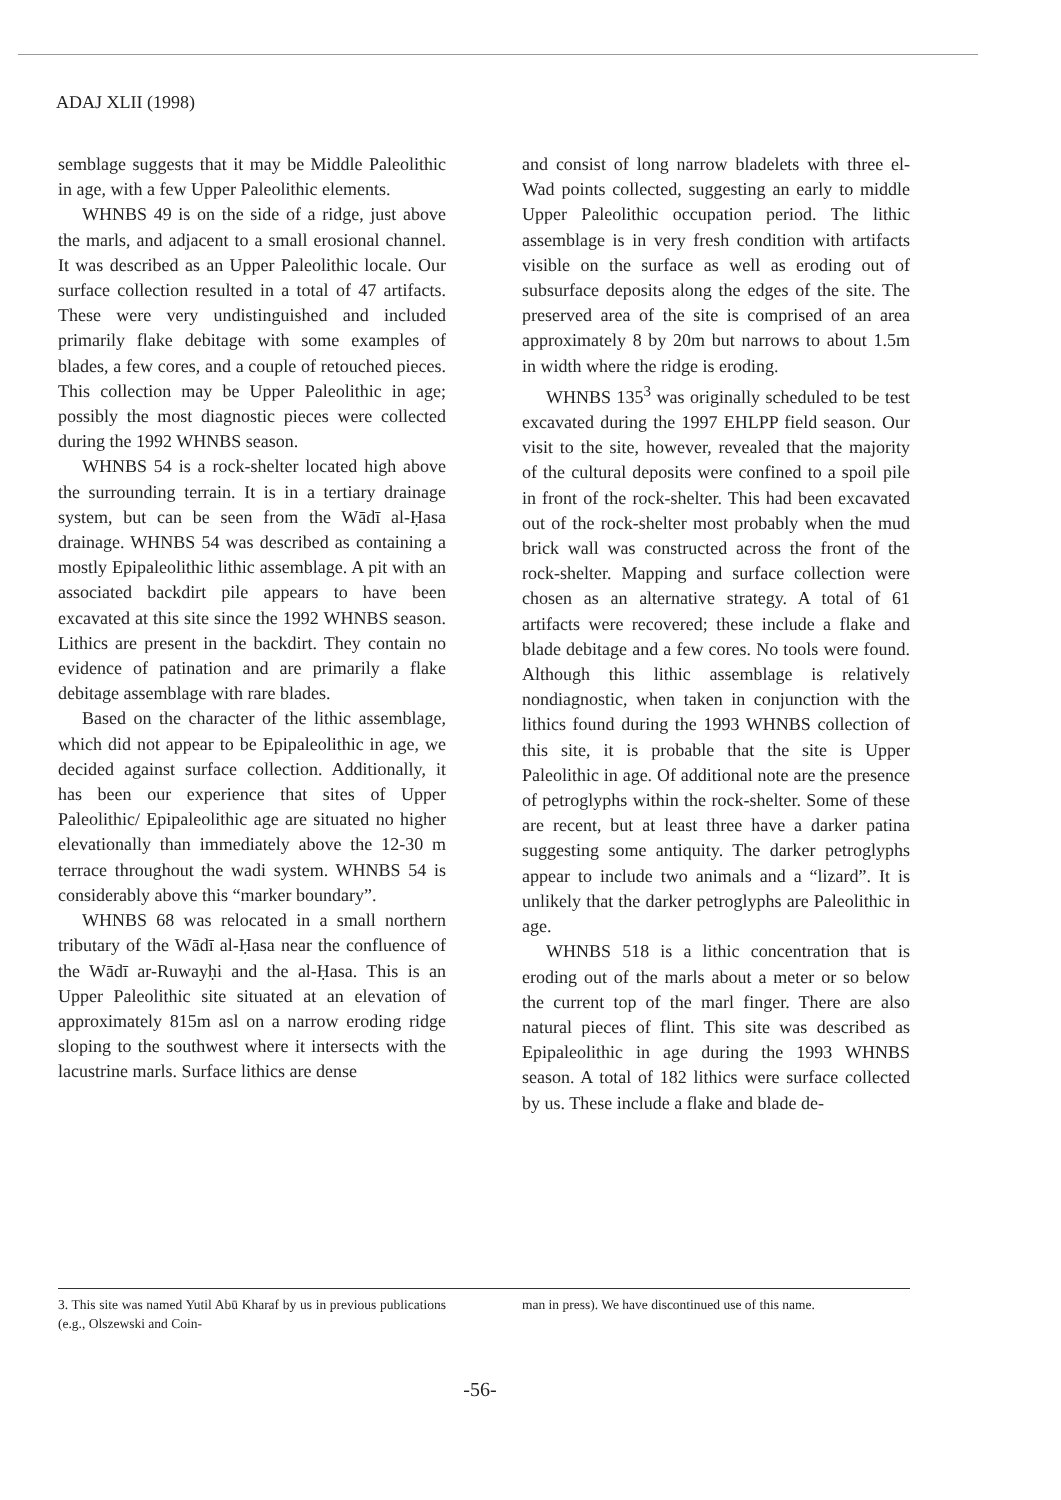ADAJ XLII (1998)
semblage suggests that it may be Middle Paleolithic in age, with a few Upper Paleolithic elements.
WHNBS 49 is on the side of a ridge, just above the marls, and adjacent to a small erosional channel. It was described as an Upper Paleolithic locale. Our surface collection resulted in a total of 47 artifacts. These were very undistinguished and included primarily flake debitage with some examples of blades, a few cores, and a couple of retouched pieces. This collection may be Upper Paleolithic in age; possibly the most diagnostic pieces were collected during the 1992 WHNBS season.
WHNBS 54 is a rock-shelter located high above the surrounding terrain. It is in a tertiary drainage system, but can be seen from the Wādī al-Ḥasa drainage. WHNBS 54 was described as containing a mostly Epipaleolithic lithic assemblage. A pit with an associated backdirt pile appears to have been excavated at this site since the 1992 WHNBS season. Lithics are present in the backdirt. They contain no evidence of patination and are primarily a flake debitage assemblage with rare blades.
Based on the character of the lithic assemblage, which did not appear to be Epipaleolithic in age, we decided against surface collection. Additionally, it has been our experience that sites of Upper Paleolithic/ Epipaleolithic age are situated no higher elevationally than immediately above the 12-30 m terrace throughout the wadi system. WHNBS 54 is considerably above this “marker boundary”.
WHNBS 68 was relocated in a small northern tributary of the Wādī al-Ḥasa near the confluence of the Wādī ar-Ruwayḥi and the al-Ḥasa. This is an Upper Paleolithic site situated at an elevation of approximately 815m asl on a narrow eroding ridge sloping to the southwest where it intersects with the lacustrine marls. Surface lithics are dense
and consist of long narrow bladelets with three el-Wad points collected, suggesting an early to middle Upper Paleolithic occupation period. The lithic assemblage is in very fresh condition with artifacts visible on the surface as well as eroding out of subsurface deposits along the edges of the site. The preserved area of the site is comprised of an area approximately 8 by 20m but narrows to about 1.5m in width where the ridge is eroding.
WHNBS 135<sup>3</sup> was originally scheduled to be test excavated during the 1997 EHLPP field season. Our visit to the site, however, revealed that the majority of the cultural deposits were confined to a spoil pile in front of the rock-shelter. This had been excavated out of the rock-shelter most probably when the mud brick wall was constructed across the front of the rock-shelter. Mapping and surface collection were chosen as an alternative strategy. A total of 61 artifacts were recovered; these include a flake and blade debitage and a few cores. No tools were found. Although this lithic assemblage is relatively nondiagnostic, when taken in conjunction with the lithics found during the 1993 WHNBS collection of this site, it is probable that the site is Upper Paleolithic in age. Of additional note are the presence of petroglyphs within the rock-shelter. Some of these are recent, but at least three have a darker patina suggesting some antiquity. The darker petroglyphs appear to include two animals and a “lizard”. It is unlikely that the darker petroglyphs are Paleolithic in age.
WHNBS 518 is a lithic concentration that is eroding out of the marls about a meter or so below the current top of the marl finger. There are also natural pieces of flint. This site was described as Epipaleolithic in age during the 1993 WHNBS season. A total of 182 lithics were surface collected by us. These include a flake and blade de-
3. This site was named Yutil Abū Kharaf by us in previous publications (e.g., Olszewski and Coin-
man in press). We have discontinued use of this name.
-56-